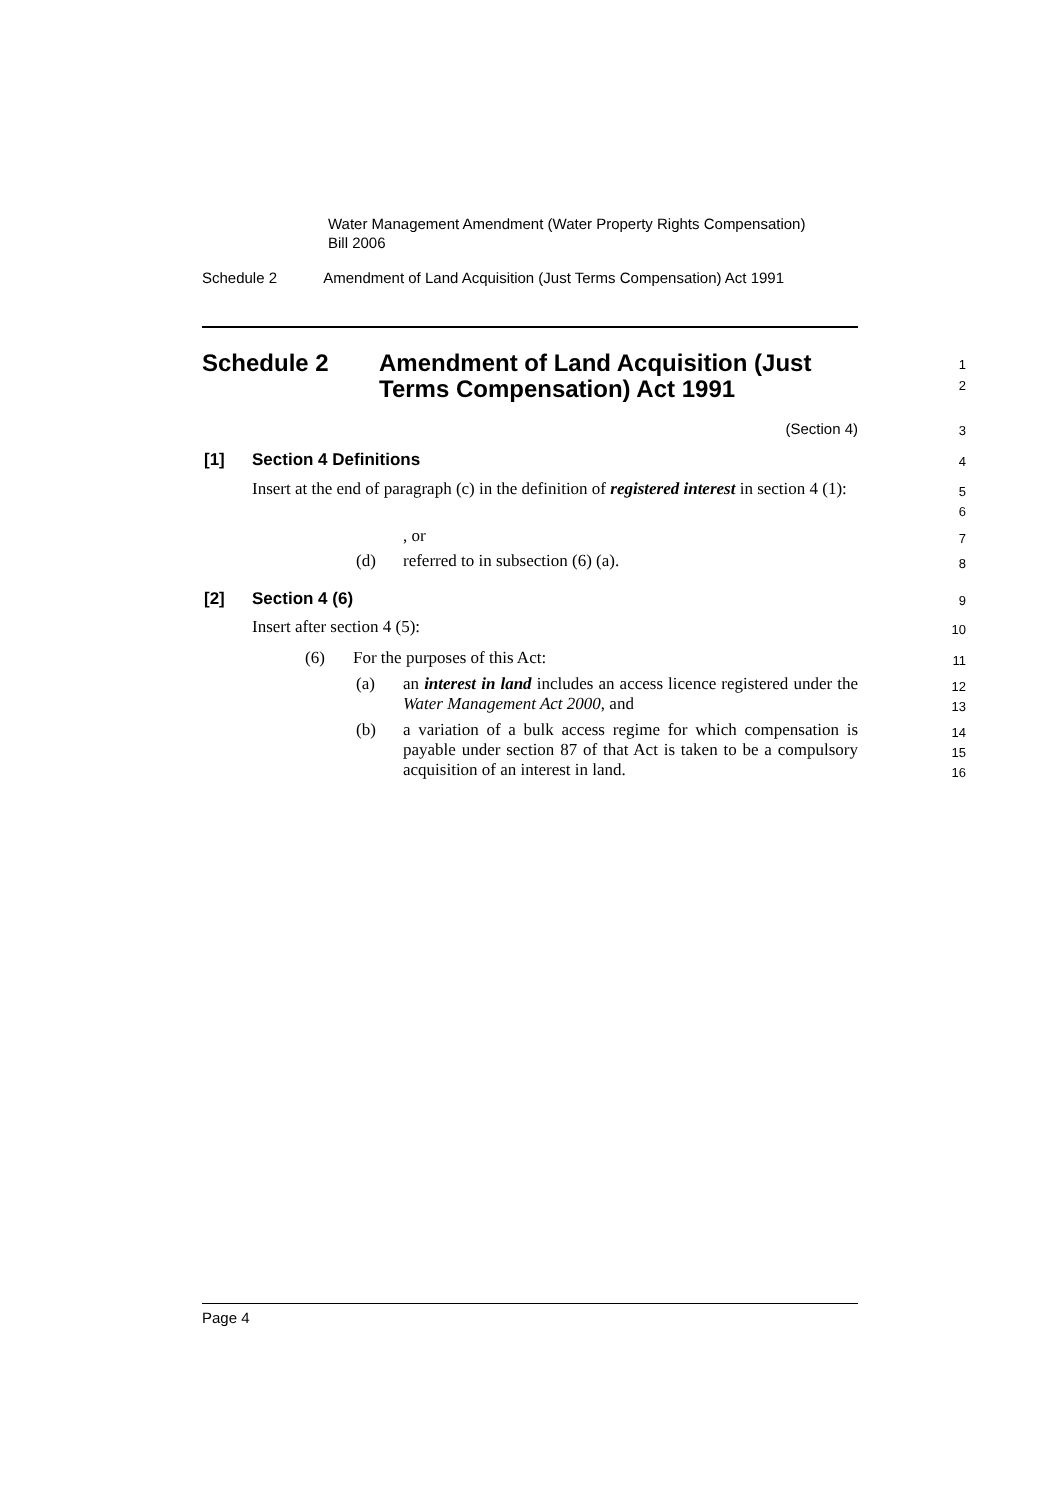Water Management Amendment (Water Property Rights Compensation)
Bill 2006
Schedule 2 Amendment of Land Acquisition (Just Terms Compensation) Act 1991
Schedule 2 Amendment of Land Acquisition (Just
Terms Compensation) Act 1991
1
2
(Section 4) 3
[1] Section 4 Definitions 4
Insert at the end of paragraph (c) in the definition of registered interest in section 4 (1):
5
6
, or 7
(d) referred to in subsection (6) (a). 8
[2] Section 4 (6) 9
Insert after section 4 (5): 10
(6) For the purposes of this Act: 11
(a)
an interest in land includes an access licence registered under the Water Management Act 2000, and
12
13
(b)
a variation of a bulk access regime for which compensation is payable under section 87 of that Act is taken to be a compulsory acquisition of an interest in land.
14
15
16
Page 4